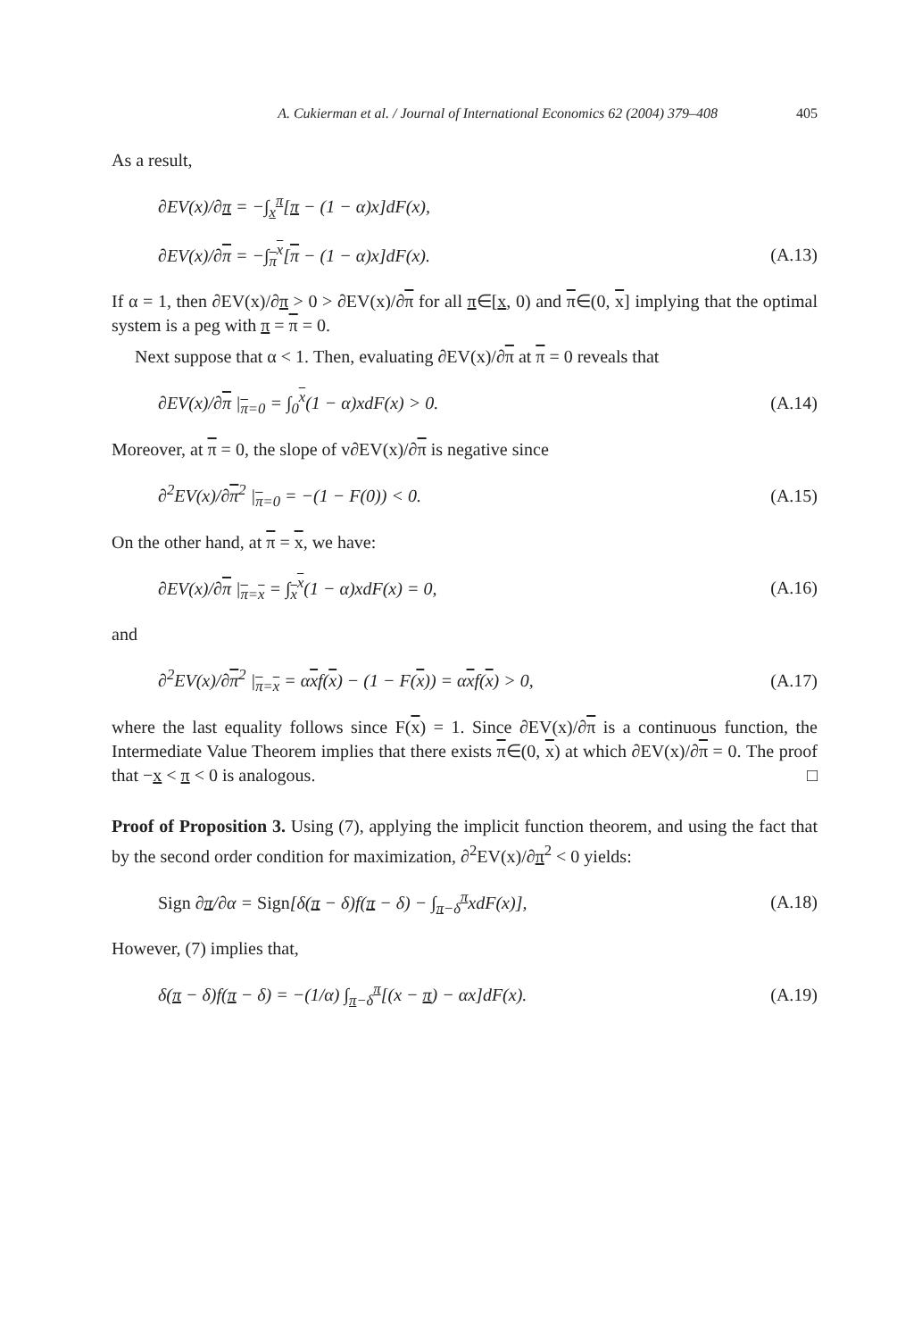A. Cukierman et al. / Journal of International Economics 62 (2004) 379–408 405
As a result,
∂EV(x)/∂π = −∫<sub>x</sub><sup>π</sup>[π − (1 − α)x]dF(x),
∂EV(x)/∂π = −∫<sub>π</sub><sup>x</sup>[π − (1 − α)x]dF(x). (A.13)
If α = 1, then ∂EV(x)/∂π > 0 > ∂EV(x)/∂π for all π∈[x, 0) and π∈(0, x] implying that the optimal system is a peg with π = π = 0.
Next suppose that α < 1. Then, evaluating ∂EV(x)/∂π at π = 0 reveals that
∂EV(x)/∂π |<sub>π=0</sub> = ∫<sub>0</sub><sup>x</sup>(1 − α)xdF(x) > 0. (A.14)
Moreover, at π = 0, the slope of v∂EV(x)/∂π is negative since
∂<sup>2</sup>EV(x)/∂π<sup>2</sup> |<sub>π=0</sub> = −(1 − F(0)) < 0. (A.15)
On the other hand, at π = x, we have:
∂EV(x)/∂π |<sub>π=x</sub> = ∫<sub>x</sub><sup>x</sup>(1 − α)xdF(x) = 0, (A.16)
and
∂<sup>2</sup>EV(x)/∂π<sup>2</sup> |<sub>π=x</sub> = αxf(x) − (1 − F(x)) = αxf(x) > 0, (A.17)
where the last equality follows since F(x) = 1. Since ∂EV(x)/∂π is a continuous function, the Intermediate Value Theorem implies that there exists π∈(0, x) at which ∂EV(x)/∂π = 0. The proof that −x < π < 0 is analogous. □
Proof of Proposition 3. Using (7), applying the implicit function theorem, and using the fact that by the second order condition for maximization, ∂<sup>2</sup>EV(x)/∂π<sup>2</sup> < 0 yields:
Sign ∂π/∂α = Sign[δ(π − δ)f(π − δ) − ∫<sub>π−δ</sub><sup>π</sup>xdF(x)], (A.18)
However, (7) implies that,
δ(π − δ)f(π − δ) = −(1/α) ∫<sub>π−δ</sub><sup>π</sup>[(x − π) − αx]dF(x). (A.19)